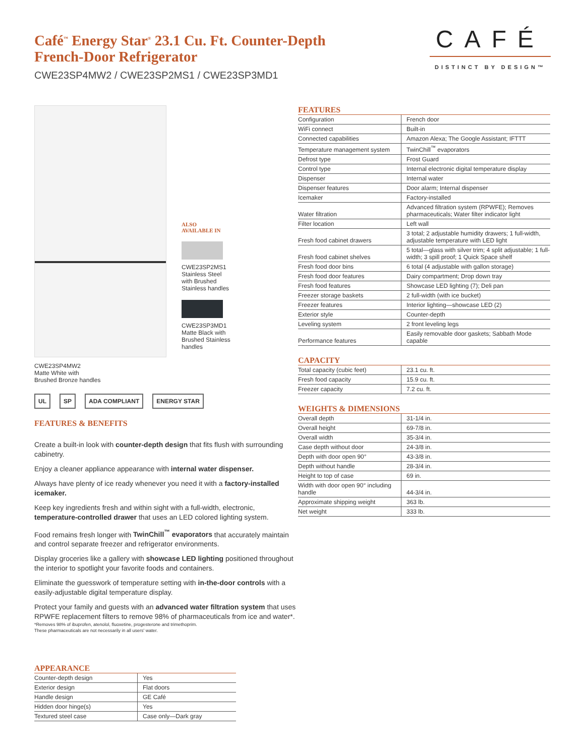Café<sup>™</sup> Energy Star<sup>®</sup> 23.1 Cu. Ft. Counter-Depth
French-Door Refrigerator
CWE23SP4MW2 / CWE23SP2MS1 / CWE23SP3MD1
CAFÉ
DISTINCT BY DESIGN™
ALSO
AVAILABLE IN
CWE23SP2MS1
Stainless Steel
with Brushed
Stainless handles
CWE23SP3MD1
Matte Black with
Brushed Stainless
handles
CWE23SP4MW2
Matte White with
Brushed Bronze handles
UL SP ADA COMPLIANT ENERGY STAR
FEATURES & BENEFITS
Create a built-in look with counter-depth design that fits flush with surrounding cabinetry.
Enjoy a cleaner appliance appearance with internal water dispenser.
Always have plenty of ice ready whenever you need it with a factory-installed icemaker.
Keep key ingredients fresh and within sight with a full-width, electronic, temperature-controlled drawer that uses an LED colored lighting system.
Food remains fresh longer with TwinChill<sup>™</sup> evaporators that accurately maintain and control separate freezer and refrigerator environments.
Display groceries like a gallery with showcase LED lighting positioned throughout the interior to spotlight your favorite foods and containers.
Eliminate the guesswork of temperature setting with in-the-door controls with a easily-adjustable digital temperature display.
Protect your family and guests with an advanced water filtration system that uses RPWFE replacement filters to remove 98% of pharmaceuticals from ice and water*.
*Removes 98% of ibuprofen, atenolol, fluoxetine, progesterone and trimethoprim.
These pharmaceuticals are not necessarily in all users' water.
APPEARANCE
| Counter-depth design | Yes |
| Exterior design | Flat doors |
| Handle design | GE Café |
| Hidden door hinge(s) | Yes |
| Textured steel case | Case only—Dark gray |
FEATURES
| Configuration | French door |
| WiFi connect | Built-in |
| Connected capabilities | Amazon Alexa; The Google Assistant; IFTTT |
| Temperature management system | TwinChill<sup>™</sup> evaporators |
| Defrost type | Frost Guard |
| Control type | Internal electronic digital temperature display |
| Dispenser | Internal water |
| Dispenser features | Door alarm; Internal dispenser |
| Icemaker | Factory-installed |
| Water filtration | Advanced filtration system (RPWFE); Removes pharmaceuticals; Water filter indicator light |
| Filter location | Left wall |
| Fresh food cabinet drawers | 3 total; 2 adjustable humidity drawers; 1 full-width, adjustable temperature with LED light |
| Fresh food cabinet shelves | 5 total—glass with silver trim; 4 split adjustable; 1 full-width; 3 spill proof; 1 Quick Space shelf |
| Fresh food door bins | 6 total (4 adjustable with gallon storage) |
| Fresh food door features | Dairy compartment; Drop down tray |
| Fresh food features | Showcase LED lighting (7); Deli pan |
| Freezer storage baskets | 2 full-width (with ice bucket) |
| Freezer features | Interior lighting—showcase LED (2) |
| Exterior style | Counter-depth |
| Leveling system | 2 front leveling legs |
| Performance features | Easily removable door gaskets; Sabbath Mode capable |
CAPACITY
| Total capacity (cubic feet) | 23.1 cu. ft. |
| Fresh food capacity | 15.9 cu. ft. |
| Freezer capacity | 7.2 cu. ft. |
WEIGHTS & DIMENSIONS
| Overall depth | 31-1/4 in. |
| Overall height | 69-7/8 in. |
| Overall width | 35-3/4 in. |
| Case depth without door | 24-3/8 in. |
| Depth with door open 90° | 43-3/8 in. |
| Depth without handle | 28-3/4 in. |
| Height to top of case | 69 in. |
| Width with door open 90° including handle | 44-3/4 in. |
| Approximate shipping weight | 363 lb. |
| Net weight | 333 lb. |